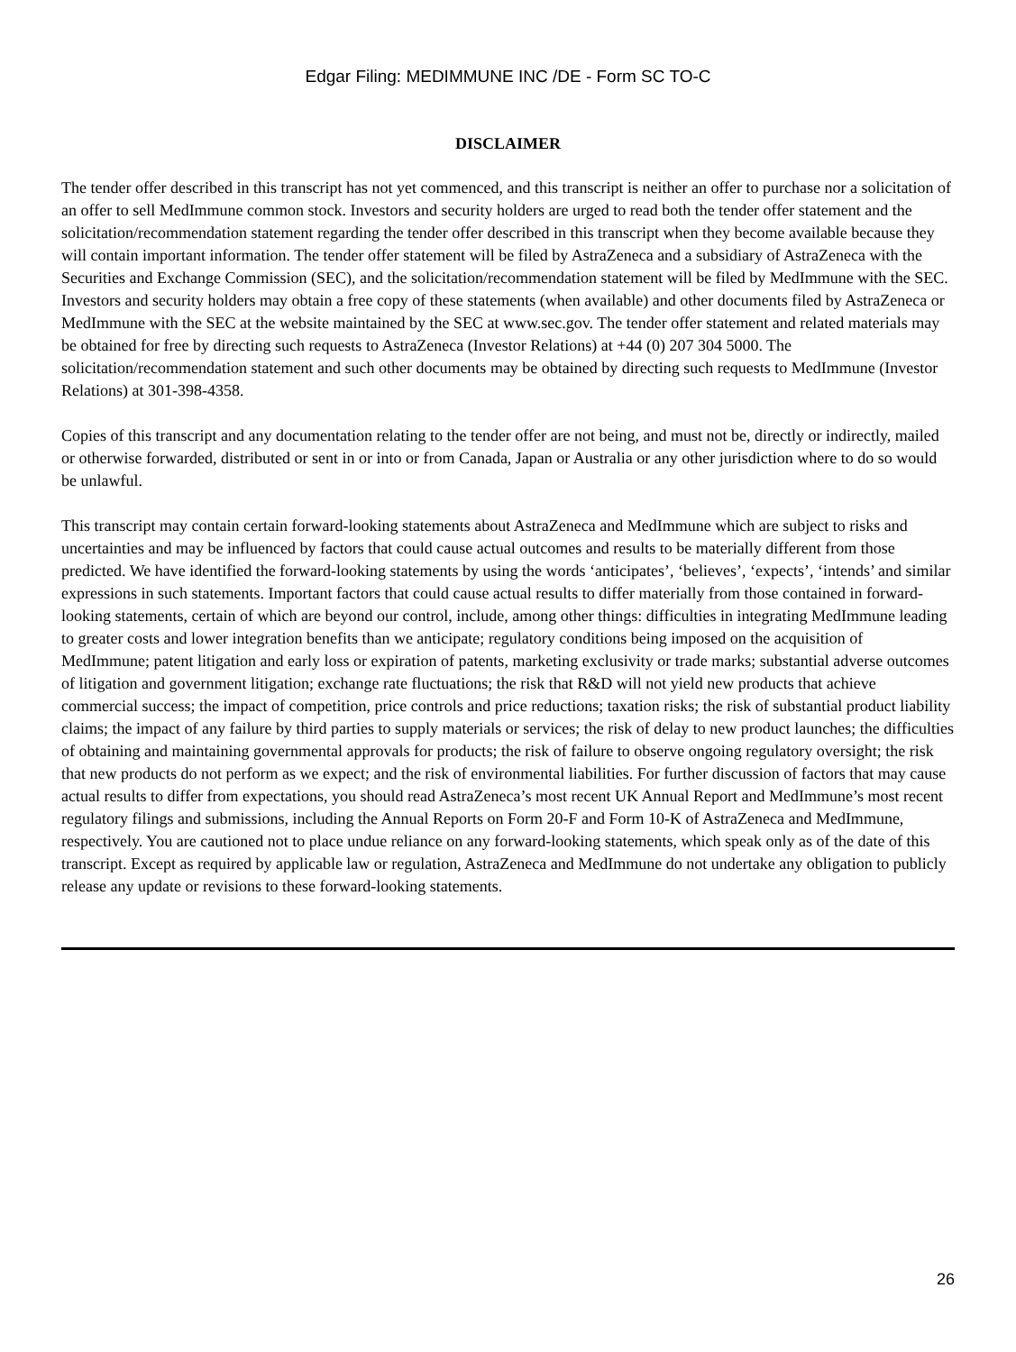Edgar Filing: MEDIMMUNE INC /DE - Form SC TO-C
DISCLAIMER
The tender offer described in this transcript has not yet commenced, and this transcript is neither an offer to purchase nor a solicitation of an offer to sell MedImmune common stock. Investors and security holders are urged to read both the tender offer statement and the solicitation/recommendation statement regarding the tender offer described in this transcript when they become available because they will contain important information. The tender offer statement will be filed by AstraZeneca and a subsidiary of AstraZeneca with the Securities and Exchange Commission (SEC), and the solicitation/recommendation statement will be filed by MedImmune with the SEC. Investors and security holders may obtain a free copy of these statements (when available) and other documents filed by AstraZeneca or MedImmune with the SEC at the website maintained by the SEC at www.sec.gov. The tender offer statement and related materials may be obtained for free by directing such requests to AstraZeneca (Investor Relations) at +44 (0) 207 304 5000. The solicitation/recommendation statement and such other documents may be obtained by directing such requests to MedImmune (Investor Relations) at 301-398-4358.
Copies of this transcript and any documentation relating to the tender offer are not being, and must not be, directly or indirectly, mailed or otherwise forwarded, distributed or sent in or into or from Canada, Japan or Australia or any other jurisdiction where to do so would be unlawful.
This transcript may contain certain forward-looking statements about AstraZeneca and MedImmune which are subject to risks and uncertainties and may be influenced by factors that could cause actual outcomes and results to be materially different from those predicted. We have identified the forward-looking statements by using the words ‘anticipates’, ‘believes’, ‘expects’, ‘intends’ and similar expressions in such statements. Important factors that could cause actual results to differ materially from those contained in forward-looking statements, certain of which are beyond our control, include, among other things: difficulties in integrating MedImmune leading to greater costs and lower integration benefits than we anticipate; regulatory conditions being imposed on the acquisition of MedImmune; patent litigation and early loss or expiration of patents, marketing exclusivity or trade marks; substantial adverse outcomes of litigation and government litigation; exchange rate fluctuations; the risk that R&D will not yield new products that achieve commercial success; the impact of competition, price controls and price reductions; taxation risks; the risk of substantial product liability claims; the impact of any failure by third parties to supply materials or services; the risk of delay to new product launches; the difficulties of obtaining and maintaining governmental approvals for products; the risk of failure to observe ongoing regulatory oversight; the risk that new products do not perform as we expect; and the risk of environmental liabilities. For further discussion of factors that may cause actual results to differ from expectations, you should read AstraZeneca’s most recent UK Annual Report and MedImmune’s most recent regulatory filings and submissions, including the Annual Reports on Form 20-F and Form 10-K of AstraZeneca and MedImmune, respectively. You are cautioned not to place undue reliance on any forward-looking statements, which speak only as of the date of this transcript. Except as required by applicable law or regulation, AstraZeneca and MedImmune do not undertake any obligation to publicly release any update or revisions to these forward-looking statements.
26